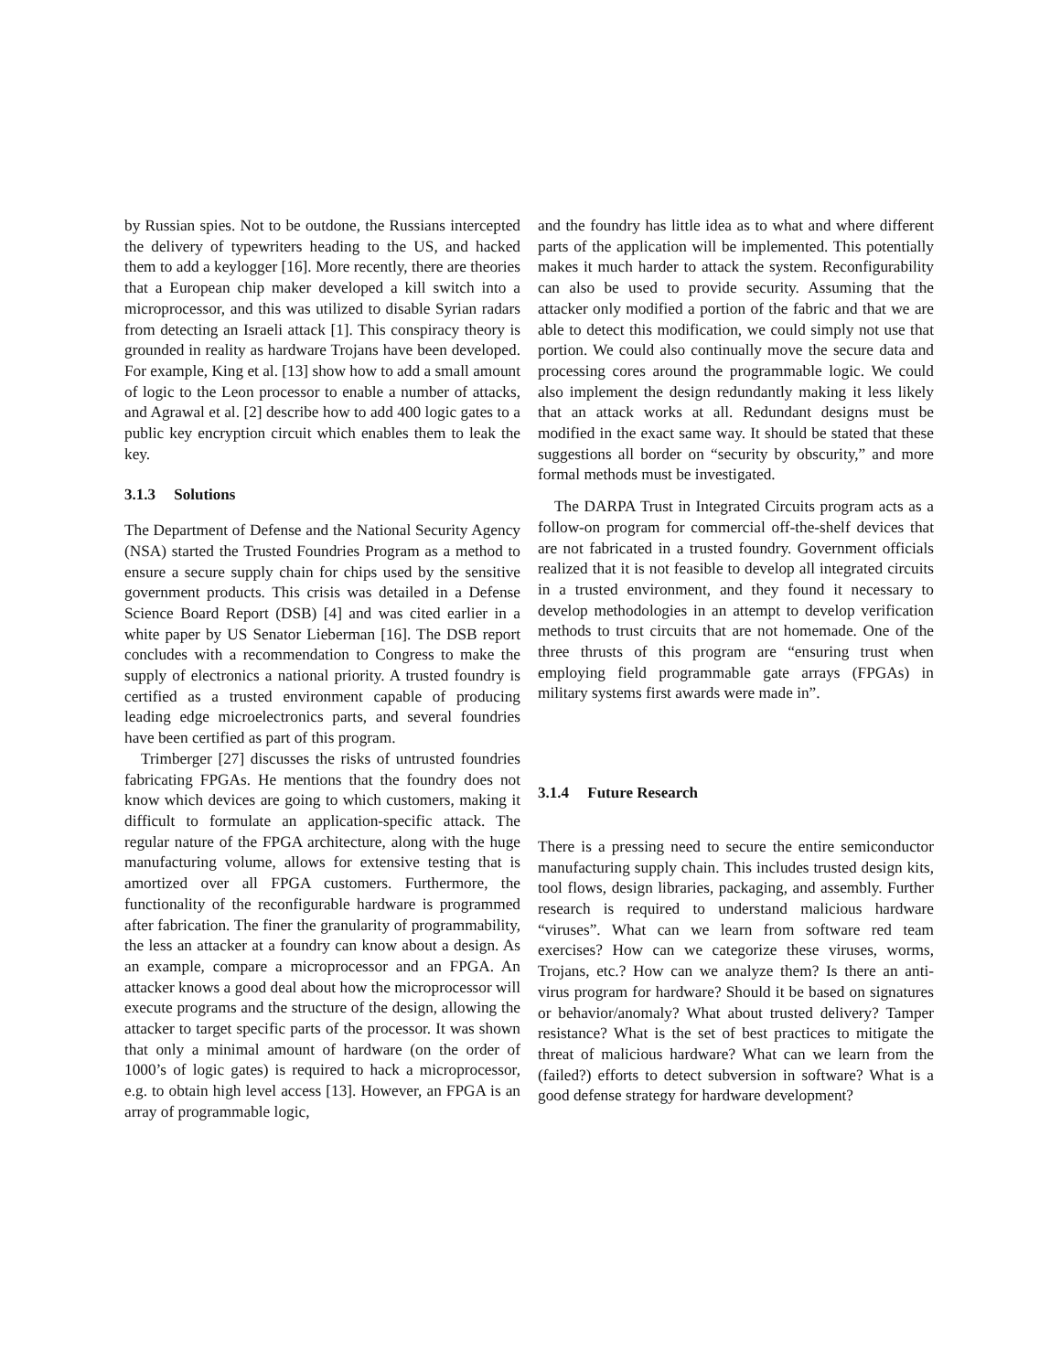by Russian spies. Not to be outdone, the Russians intercepted the delivery of typewriters heading to the US, and hacked them to add a keylogger [16]. More recently, there are theories that a European chip maker developed a kill switch into a microprocessor, and this was utilized to disable Syrian radars from detecting an Israeli attack [1]. This conspiracy theory is grounded in reality as hardware Trojans have been developed. For example, King et al. [13] show how to add a small amount of logic to the Leon processor to enable a number of attacks, and Agrawal et al. [2] describe how to add 400 logic gates to a public key encryption circuit which enables them to leak the key.
3.1.3 Solutions
The Department of Defense and the National Security Agency (NSA) started the Trusted Foundries Program as a method to ensure a secure supply chain for chips used by the sensitive government products. This crisis was detailed in a Defense Science Board Report (DSB) [4] and was cited earlier in a white paper by US Senator Lieberman [16]. The DSB report concludes with a recommendation to Congress to make the supply of electronics a national priority. A trusted foundry is certified as a trusted environment capable of producing leading edge microelectronics parts, and several foundries have been certified as part of this program.
Trimberger [27] discusses the risks of untrusted foundries fabricating FPGAs. He mentions that the foundry does not know which devices are going to which customers, making it difficult to formulate an application-specific attack. The regular nature of the FPGA architecture, along with the huge manufacturing volume, allows for extensive testing that is amortized over all FPGA customers. Furthermore, the functionality of the reconfigurable hardware is programmed after fabrication. The finer the granularity of programmability, the less an attacker at a foundry can know about a design. As an example, compare a microprocessor and an FPGA. An attacker knows a good deal about how the microprocessor will execute programs and the structure of the design, allowing the attacker to target specific parts of the processor. It was shown that only a minimal amount of hardware (on the order of 1000’s of logic gates) is required to hack a microprocessor, e.g. to obtain high level access [13]. However, an FPGA is an array of programmable logic,
and the foundry has little idea as to what and where different parts of the application will be implemented. This potentially makes it much harder to attack the system. Reconfigurability can also be used to provide security. Assuming that the attacker only modified a portion of the fabric and that we are able to detect this modification, we could simply not use that portion. We could also continually move the secure data and processing cores around the programmable logic. We could also implement the design redundantly making it less likely that an attack works at all. Redundant designs must be modified in the exact same way. It should be stated that these suggestions all border on “security by obscurity,” and more formal methods must be investigated.
The DARPA Trust in Integrated Circuits program acts as a follow-on program for commercial off-the-shelf devices that are not fabricated in a trusted foundry. Government officials realized that it is not feasible to develop all integrated circuits in a trusted environment, and they found it necessary to develop methodologies in an attempt to develop verification methods to trust circuits that are not homemade. One of the three thrusts of this program are “ensuring trust when employing field programmable gate arrays (FPGAs) in military systems first awards were made in”.
3.1.4 Future Research
There is a pressing need to secure the entire semiconductor manufacturing supply chain. This includes trusted design kits, tool flows, design libraries, packaging, and assembly. Further research is required to understand malicious hardware “viruses”. What can we learn from software red team exercises? How can we categorize these viruses, worms, Trojans, etc.? How can we analyze them? Is there an anti-virus program for hardware? Should it be based on signatures or behavior/anomaly? What about trusted delivery? Tamper resistance? What is the set of best practices to mitigate the threat of malicious hardware? What can we learn from the (failed?) efforts to detect subversion in software? What is a good defense strategy for hardware development?